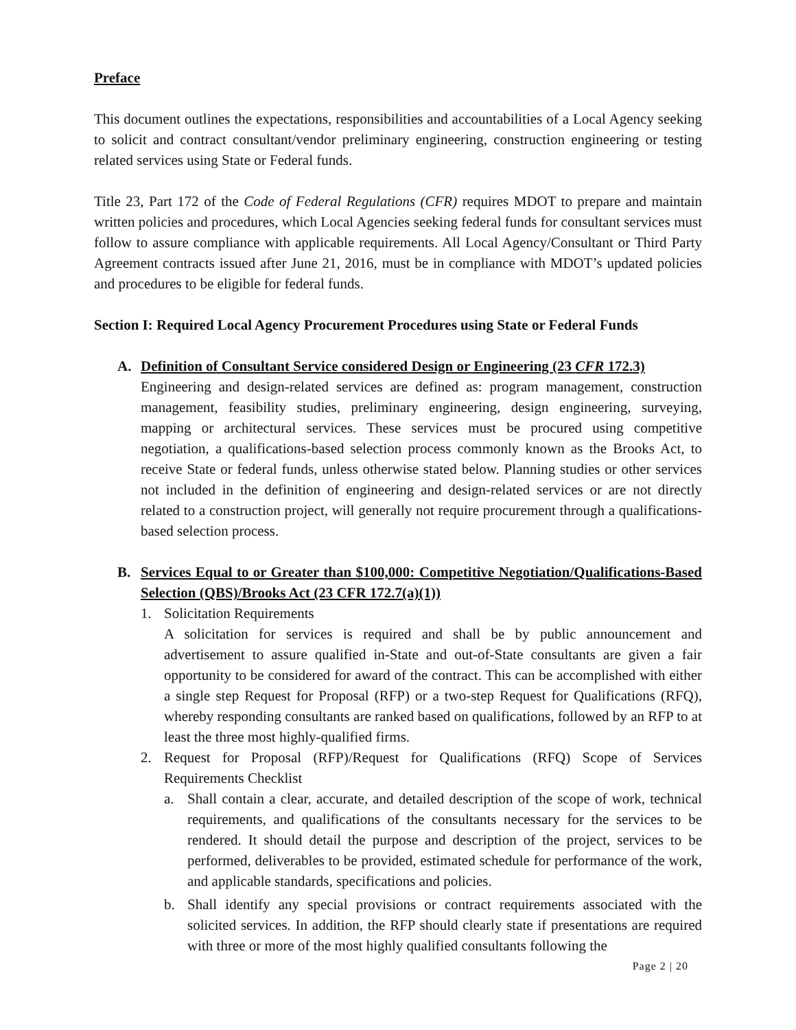Preface
This document outlines the expectations, responsibilities and accountabilities of a Local Agency seeking to solicit and contract consultant/vendor preliminary engineering, construction engineering or testing related services using State or Federal funds.
Title 23, Part 172 of the Code of Federal Regulations (CFR) requires MDOT to prepare and maintain written policies and procedures, which Local Agencies seeking federal funds for consultant services must follow to assure compliance with applicable requirements. All Local Agency/Consultant or Third Party Agreement contracts issued after June 21, 2016, must be in compliance with MDOT’s updated policies and procedures to be eligible for federal funds.
Section I: Required Local Agency Procurement Procedures using State or Federal Funds
A. Definition of Consultant Service considered Design or Engineering (23 CFR 172.3)
Engineering and design-related services are defined as: program management, construction management, feasibility studies, preliminary engineering, design engineering, surveying, mapping or architectural services. These services must be procured using competitive negotiation, a qualifications-based selection process commonly known as the Brooks Act, to receive State or federal funds, unless otherwise stated below. Planning studies or other services not included in the definition of engineering and design-related services or are not directly related to a construction project, will generally not require procurement through a qualifications-based selection process.
B. Services Equal to or Greater than $100,000: Competitive Negotiation/Qualifications-Based Selection (QBS)/Brooks Act (23 CFR 172.7(a)(1))
1. Solicitation Requirements
A solicitation for services is required and shall be by public announcement and advertisement to assure qualified in-State and out-of-State consultants are given a fair opportunity to be considered for award of the contract. This can be accomplished with either a single step Request for Proposal (RFP) or a two-step Request for Qualifications (RFQ), whereby responding consultants are ranked based on qualifications, followed by an RFP to at least the three most highly-qualified firms.
2. Request for Proposal (RFP)/Request for Qualifications (RFQ) Scope of Services Requirements Checklist
a. Shall contain a clear, accurate, and detailed description of the scope of work, technical requirements, and qualifications of the consultants necessary for the services to be rendered. It should detail the purpose and description of the project, services to be performed, deliverables to be provided, estimated schedule for performance of the work, and applicable standards, specifications and policies.
b. Shall identify any special provisions or contract requirements associated with the solicited services. In addition, the RFP should clearly state if presentations are required with three or more of the most highly qualified consultants following the
Page 2 | 20